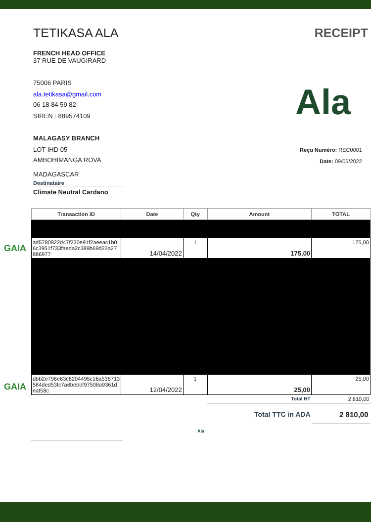TETIKASA ALA RECEIPT
FRENCH HEAD OFFICE
37 RUE DE VAUGIRARD
75006 PARIS
ala.tetikasa@gmail.com
06 18 84 59 82
SIREN : 889574109
MALAGASY BRANCH
LOT IHD 05
AMBOHIMANGA ROVA
MADAGASCAR
Destinataire
Climate Neutral Cardano
Ala
Reçu Numéro: REC0001
Date: 09/05/2022
GAIA
GAIA
| Transaction ID | Date | Qty | Amount | TOTAL |
| --- | --- | --- | --- | --- |
| ad5780822d47f220e91f2aeeac1b0 6c3951f733faeda2c389b69d23a27 886977 | 14/04/2022 | 1 | 175,00 | 175,00 |
| dbb2e796e63c6204495c16a538713 584ded53fc7a6bebbf97508a9361d eaf58c | 12/04/2022 | 1 | 25,00 | 25,00 |
| | | | Total HT | 2 810,00 |
| | | | Total TTC in ADA | 2 810,00 |
Ala